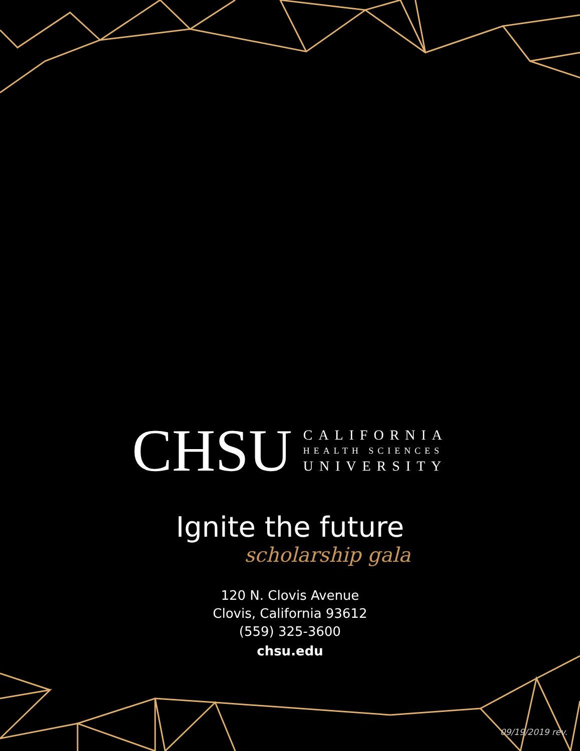CHSU
CALIFORNIA
HEALTH SCIENCES
UNIVERSITY
Ignite the future
scholarship gala
120 N. Clovis Avenue
Clovis, California 93612
(559) 325-3600
chsu.edu
09/19/2019 rev.